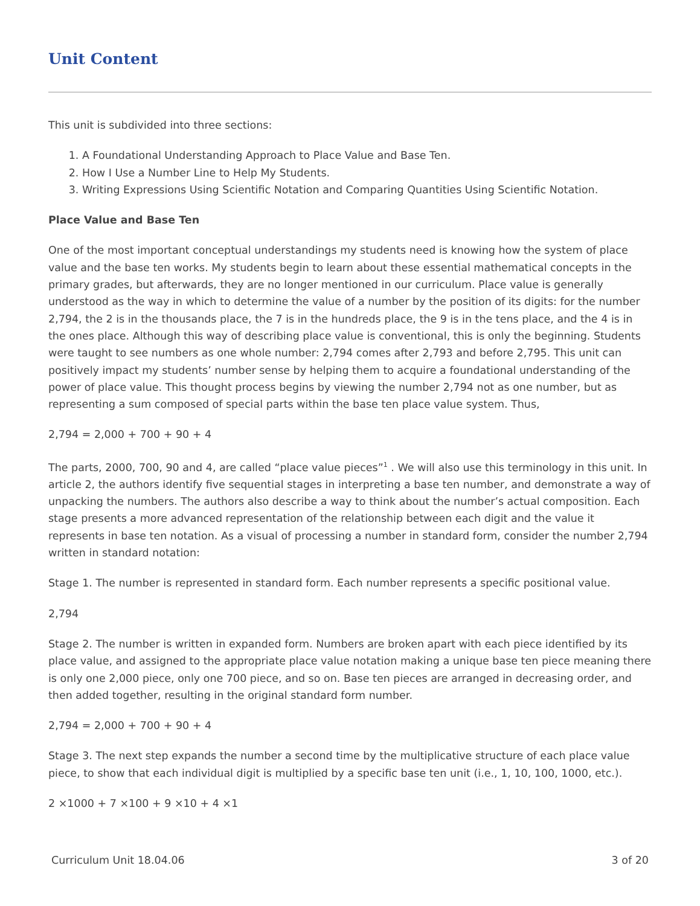Unit Content
This unit is subdivided into three sections:
1. A Foundational Understanding Approach to Place Value and Base Ten.
2. How I Use a Number Line to Help My Students.
3. Writing Expressions Using Scientific Notation and Comparing Quantities Using Scientific Notation.
Place Value and Base Ten
One of the most important conceptual understandings my students need is knowing how the system of place value and the base ten works. My students begin to learn about these essential mathematical concepts in the primary grades, but afterwards, they are no longer mentioned in our curriculum. Place value is generally understood as the way in which to determine the value of a number by the position of its digits: for the number 2,794, the 2 is in the thousands place, the 7 is in the hundreds place, the 9 is in the tens place, and the 4 is in the ones place. Although this way of describing place value is conventional, this is only the beginning. Students were taught to see numbers as one whole number: 2,794 comes after 2,793 and before 2,795. This unit can positively impact my students’ number sense by helping them to acquire a foundational understanding of the power of place value. This thought process begins by viewing the number 2,794 not as one number, but as representing a sum composed of special parts within the base ten place value system. Thus,
2,794 = 2,000 + 700 + 90 + 4
The parts, 2000, 700, 90 and 4, are called “place value pieces”<sup>1</sup> . We will also use this terminology in this unit. In article 2, the authors identify five sequential stages in interpreting a base ten number, and demonstrate a way of unpacking the numbers. The authors also describe a way to think about the number’s actual composition. Each stage presents a more advanced representation of the relationship between each digit and the value it represents in base ten notation. As a visual of processing a number in standard form, consider the number 2,794 written in standard notation:
Stage 1. The number is represented in standard form. Each number represents a specific positional value.
2,794
Stage 2. The number is written in expanded form. Numbers are broken apart with each piece identified by its place value, and assigned to the appropriate place value notation making a unique base ten piece meaning there is only one 2,000 piece, only one 700 piece, and so on. Base ten pieces are arranged in decreasing order, and then added together, resulting in the original standard form number.
2,794 = 2,000 + 700 + 90 + 4
Stage 3. The next step expands the number a second time by the multiplicative structure of each place value piece, to show that each individual digit is multiplied by a specific base ten unit (i.e., 1, 10, 100, 1000, etc.).
2 ×1000 + 7 ×100 + 9 ×10 + 4 ×1
Curriculum Unit 18.04.06 3 of 20